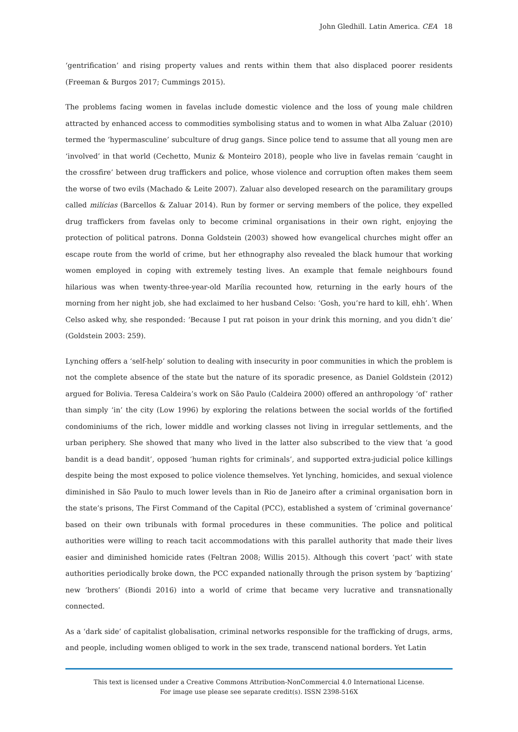John Gledhill. Latin America. CEA 18
‘gentrification’ and rising property values and rents within them that also displaced poorer residents (Freeman & Burgos 2017; Cummings 2015).
The problems facing women in favelas include domestic violence and the loss of young male children attracted by enhanced access to commodities symbolising status and to women in what Alba Zaluar (2010) termed the ‘hypermasculine’ subculture of drug gangs. Since police tend to assume that all young men are ‘involved’ in that world (Cechetto, Muniz & Monteiro 2018), people who live in favelas remain ‘caught in the crossfire’ between drug traffickers and police, whose violence and corruption often makes them seem the worse of two evils (Machado & Leite 2007). Zaluar also developed research on the paramilitary groups called milícias (Barcellos & Zaluar 2014). Run by former or serving members of the police, they expelled drug traffickers from favelas only to become criminal organisations in their own right, enjoying the protection of political patrons. Donna Goldstein (2003) showed how evangelical churches might offer an escape route from the world of crime, but her ethnography also revealed the black humour that working women employed in coping with extremely testing lives. An example that female neighbours found hilarious was when twenty-three-year-old Marília recounted how, returning in the early hours of the morning from her night job, she had exclaimed to her husband Celso: ‘Gosh, you’re hard to kill, ehh’. When Celso asked why, she responded: ‘Because I put rat poison in your drink this morning, and you didn’t die’ (Goldstein 2003: 259).
Lynching offers a ‘self-help’ solution to dealing with insecurity in poor communities in which the problem is not the complete absence of the state but the nature of its sporadic presence, as Daniel Goldstein (2012) argued for Bolivia. Teresa Caldeira’s work on São Paulo (Caldeira 2000) offered an anthropology ‘of’ rather than simply ‘in’ the city (Low 1996) by exploring the relations between the social worlds of the fortified condominiums of the rich, lower middle and working classes not living in irregular settlements, and the urban periphery. She showed that many who lived in the latter also subscribed to the view that ‘a good bandit is a dead bandit’, opposed ‘human rights for criminals’, and supported extra-judicial police killings despite being the most exposed to police violence themselves. Yet lynching, homicides, and sexual violence diminished in São Paulo to much lower levels than in Rio de Janeiro after a criminal organisation born in the state’s prisons, The First Command of the Capital (PCC), established a system of ‘criminal governance’ based on their own tribunals with formal procedures in these communities. The police and political authorities were willing to reach tacit accommodations with this parallel authority that made their lives easier and diminished homicide rates (Feltran 2008; Willis 2015). Although this covert ‘pact’ with state authorities periodically broke down, the PCC expanded nationally through the prison system by ‘baptizing’ new ‘brothers’ (Biondi 2016) into a world of crime that became very lucrative and transnationally connected.
As a ‘dark side’ of capitalist globalisation, criminal networks responsible for the trafficking of drugs, arms, and people, including women obliged to work in the sex trade, transcend national borders. Yet Latin
This text is licensed under a Creative Commons Attribution-NonCommercial 4.0 International License.
For image use please see separate credit(s). ISSN 2398-516X